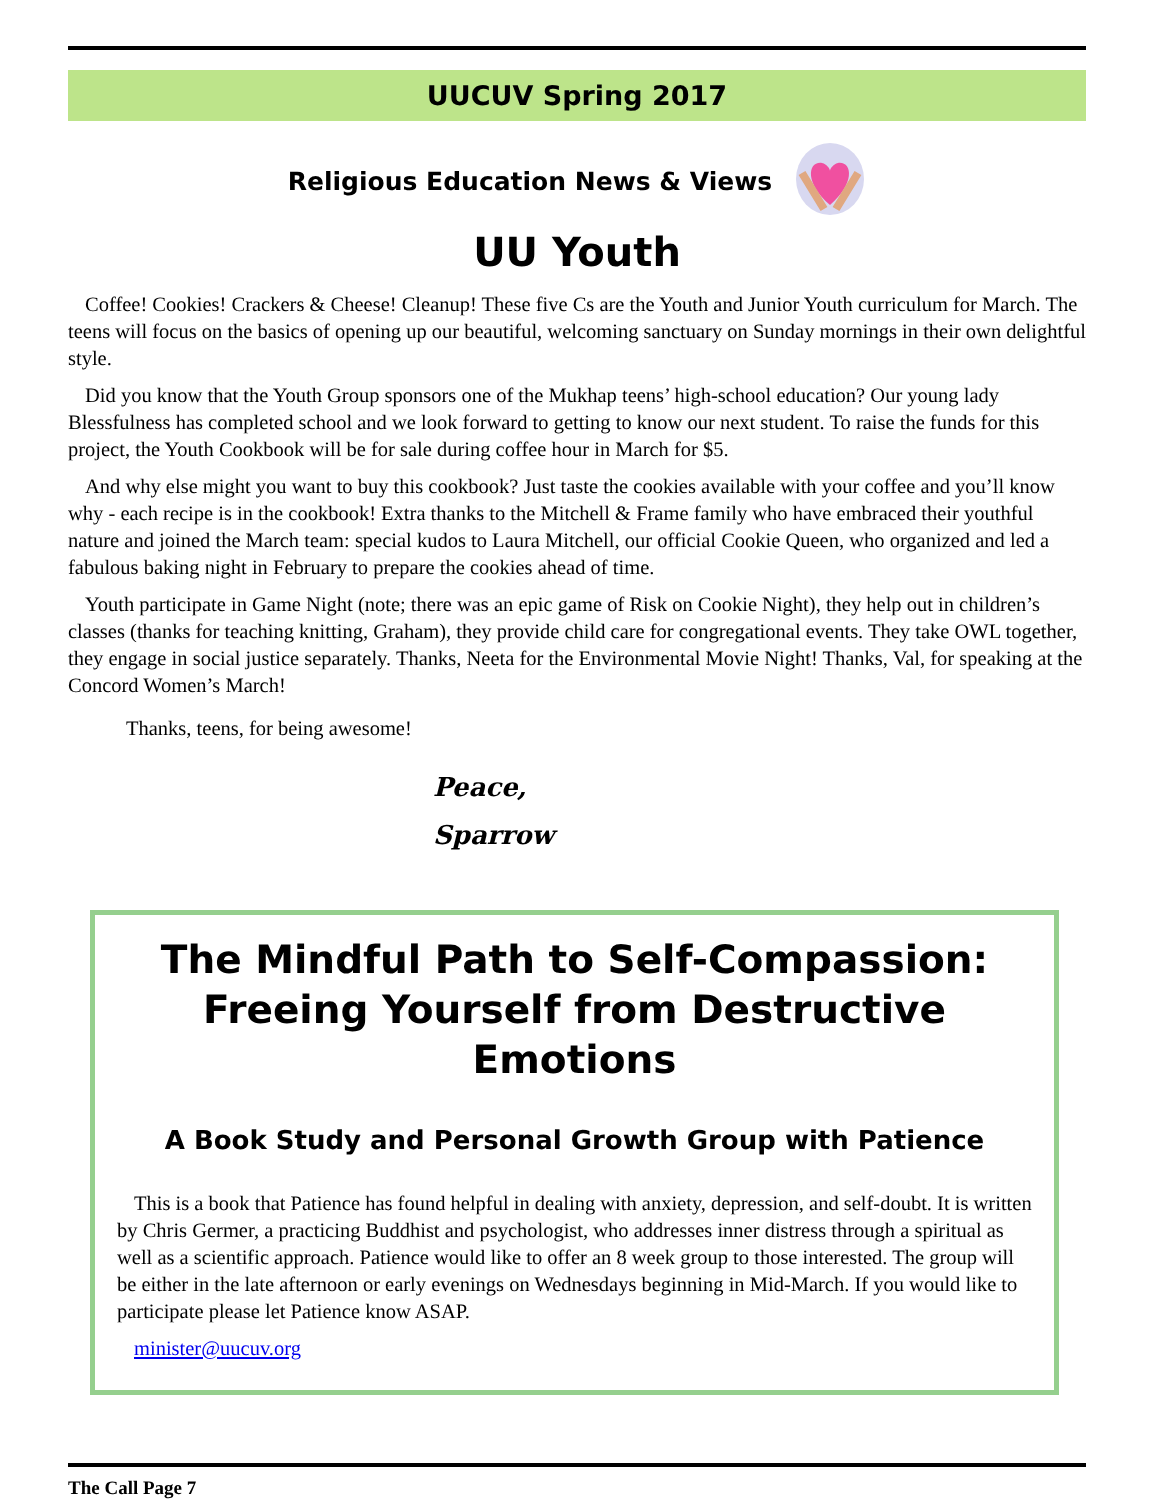UUCUV Spring 2017
Religious Education News & Views
UU Youth
Coffee! Cookies! Crackers & Cheese! Cleanup! These five Cs are the Youth and Junior Youth curriculum for March. The teens will focus on the basics of opening up our beautiful, welcoming sanctuary on Sunday mornings in their own delightful style.
Did you know that the Youth Group sponsors one of the Mukhap teens’ high-school education? Our young lady Blessfulness has completed school and we look forward to getting to know our next student. To raise the funds for this project, the Youth Cookbook will be for sale during coffee hour in March for $5.
And why else might you want to buy this cookbook? Just taste the cookies available with your coffee and you’ll know why - each recipe is in the cookbook! Extra thanks to the Mitchell & Frame family who have embraced their youthful nature and joined the March team: special kudos to Laura Mitchell, our official Cookie Queen, who organized and led a fabulous baking night in February to prepare the cookies ahead of time.
Youth participate in Game Night (note; there was an epic game of Risk on Cookie Night), they help out in children’s classes (thanks for teaching knitting, Graham), they provide child care for congregational events. They take OWL together, they engage in social justice separately. Thanks, Neeta for the Environmental Movie Night! Thanks, Val, for speaking at the Concord Women’s March!
Thanks, teens, for being awesome!
Peace,
Sparrow
The Mindful Path to Self-Compassion: Freeing Yourself from Destructive Emotions
A Book Study and Personal Growth Group with Patience
This is a book that Patience has found helpful in dealing with anxiety, depression, and self-doubt. It is written by Chris Germer, a practicing Buddhist and psychologist, who addresses inner distress through a spiritual as well as a scientific approach. Patience would like to offer an 8 week group to those interested. The group will be either in the late afternoon or early evenings on Wednesdays beginning in Mid-March. If you would like to participate please let Patience know ASAP.
minister@uucuv.org
The Call Page 7